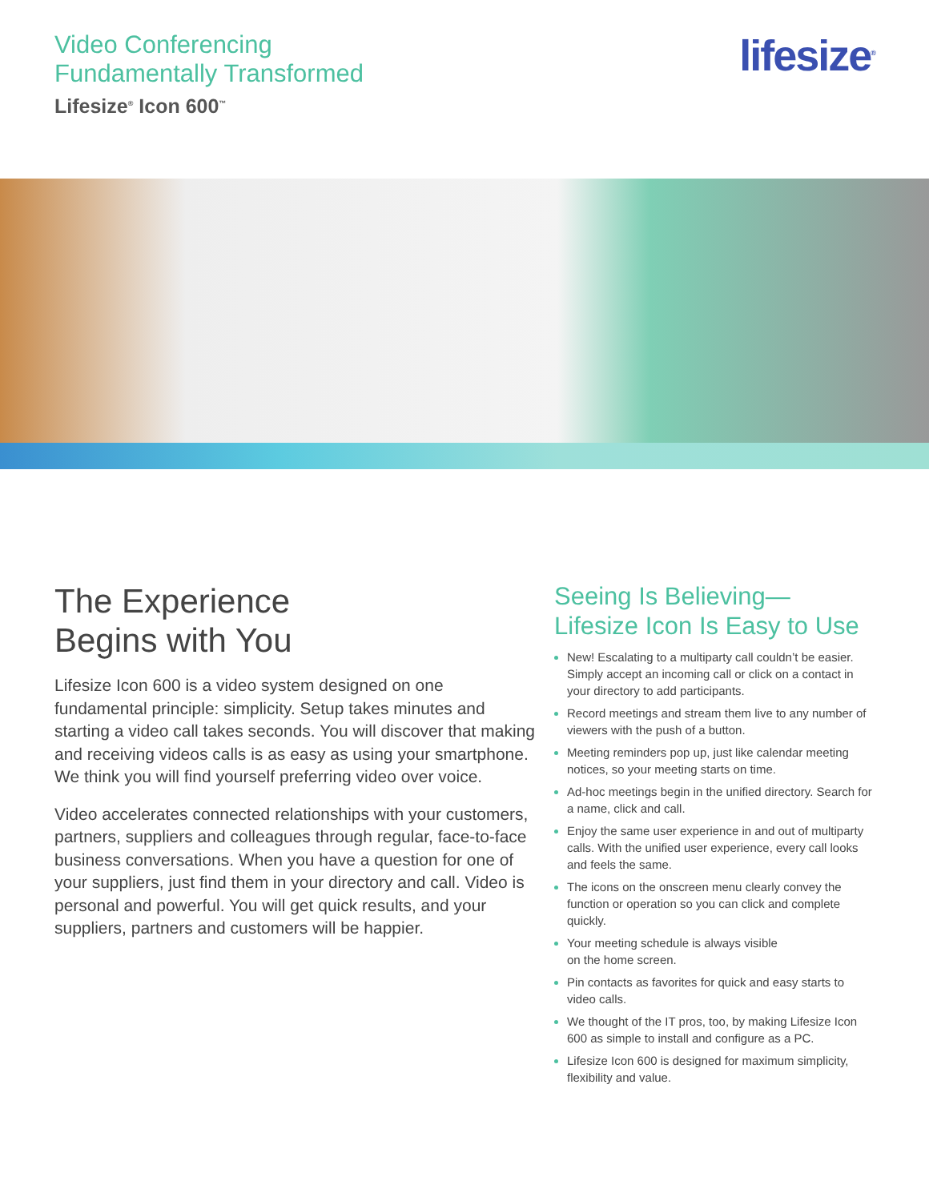Video Conferencing
Fundamentally Transformed
Lifesize<sup>®</sup> Icon 600<sup>™</sup>
lifesize<sup>®</sup>
The Experience
Begins with You
Lifesize Icon 600 is a video system designed on one fundamental principle: simplicity. Setup takes minutes and starting a video call takes seconds. You will discover that making and receiving videos calls is as easy as using your smartphone. We think you will find yourself preferring video over voice.
Video accelerates connected relationships with your customers, partners, suppliers and colleagues through regular, face-to-face business conversations. When you have a question for one of your suppliers, just find them in your directory and call. Video is personal and powerful. You will get quick results, and your suppliers, partners and customers will be happier.
Seeing Is Believing—
Lifesize Icon Is Easy to Use
New! Escalating to a multiparty call couldn’t be easier. Simply accept an incoming call or click on a contact in your directory to add participants.
Record meetings and stream them live to any number of viewers with the push of a button.
Meeting reminders pop up, just like calendar meeting notices, so your meeting starts on time.
Ad-hoc meetings begin in the unified directory. Search for a name, click and call.
Enjoy the same user experience in and out of multiparty calls. With the unified user experience, every call looks and feels the same.
The icons on the onscreen menu clearly convey the function or operation so you can click and complete quickly.
Your meeting schedule is always visible
on the home screen.
Pin contacts as favorites for quick and easy starts to video calls.
We thought of the IT pros, too, by making Lifesize Icon 600 as simple to install and configure as a PC.
Lifesize Icon 600 is designed for maximum simplicity, flexibility and value.